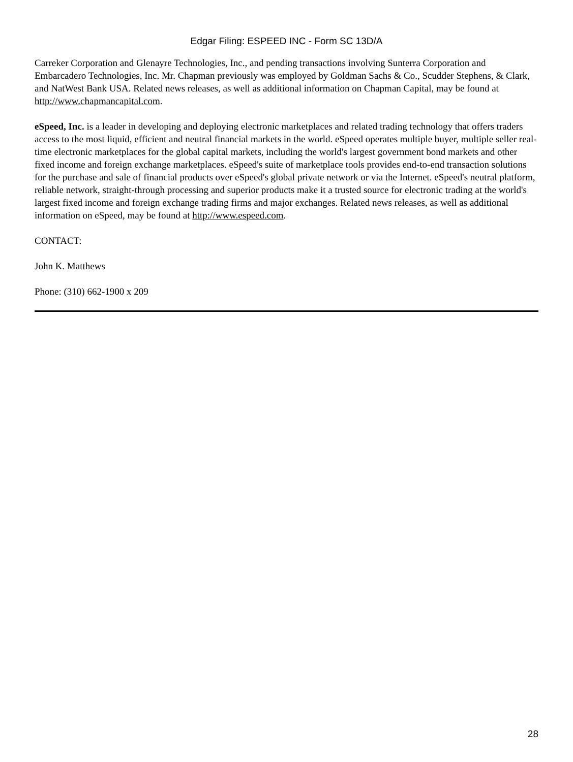Edgar Filing: ESPEED INC - Form SC 13D/A
Carreker Corporation and Glenayre Technologies, Inc., and pending transactions involving Sunterra Corporation and Embarcadero Technologies, Inc. Mr. Chapman previously was employed by Goldman Sachs & Co., Scudder Stephens, & Clark, and NatWest Bank USA. Related news releases, as well as additional information on Chapman Capital, may be found at http://www.chapmancapital.com.
eSpeed, Inc. is a leader in developing and deploying electronic marketplaces and related trading technology that offers traders access to the most liquid, efficient and neutral financial markets in the world. eSpeed operates multiple buyer, multiple seller real-time electronic marketplaces for the global capital markets, including the world's largest government bond markets and other fixed income and foreign exchange marketplaces. eSpeed's suite of marketplace tools provides end-to-end transaction solutions for the purchase and sale of financial products over eSpeed's global private network or via the Internet. eSpeed's neutral platform, reliable network, straight-through processing and superior products make it a trusted source for electronic trading at the world's largest fixed income and foreign exchange trading firms and major exchanges. Related news releases, as well as additional information on eSpeed, may be found at http://www.espeed.com.
CONTACT:
John K. Matthews
Phone: (310) 662-1900 x 209
28